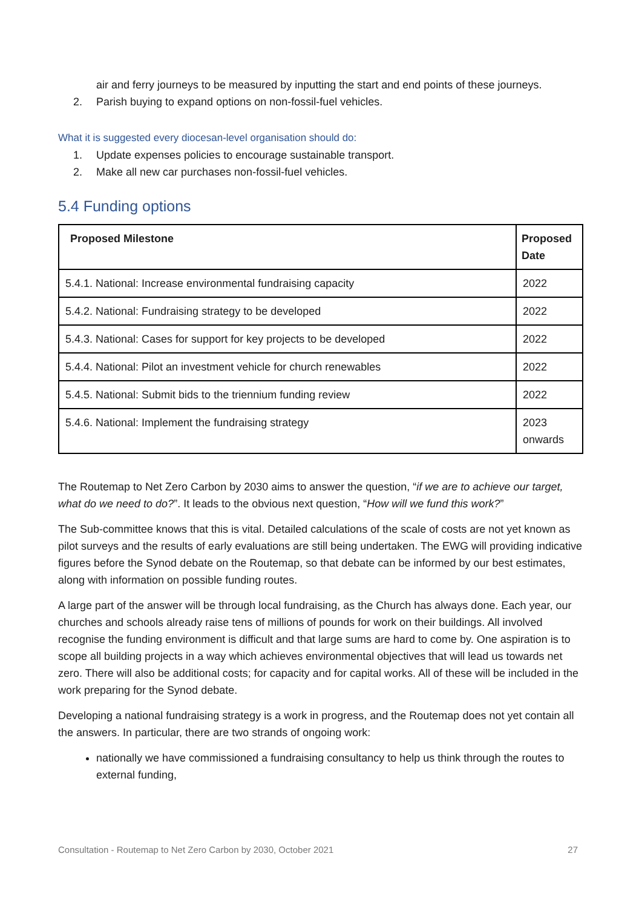air and ferry journeys to be measured by inputting the start and end points of these journeys.
2. Parish buying to expand options on non-fossil-fuel vehicles.
What it is suggested every diocesan-level organisation should do:
1. Update expenses policies to encourage sustainable transport.
2. Make all new car purchases non-fossil-fuel vehicles.
5.4 Funding options
| Proposed Milestone | Proposed Date |
| --- | --- |
| 5.4.1. National: Increase environmental fundraising capacity | 2022 |
| 5.4.2. National: Fundraising strategy to be developed | 2022 |
| 5.4.3. National: Cases for support for key projects to be developed | 2022 |
| 5.4.4. National: Pilot an investment vehicle for church renewables | 2022 |
| 5.4.5. National: Submit bids to the triennium funding review | 2022 |
| 5.4.6. National: Implement the fundraising strategy | 2023 onwards |
The Routemap to Net Zero Carbon by 2030 aims to answer the question, “if we are to achieve our target, what do we need to do?”. It leads to the obvious next question, “How will we fund this work?”
The Sub-committee knows that this is vital. Detailed calculations of the scale of costs are not yet known as pilot surveys and the results of early evaluations are still being undertaken. The EWG will providing indicative figures before the Synod debate on the Routemap, so that debate can be informed by our best estimates, along with information on possible funding routes.
A large part of the answer will be through local fundraising, as the Church has always done. Each year, our churches and schools already raise tens of millions of pounds for work on their buildings. All involved recognise the funding environment is difficult and that large sums are hard to come by. One aspiration is to scope all building projects in a way which achieves environmental objectives that will lead us towards net zero. There will also be additional costs; for capacity and for capital works. All of these will be included in the work preparing for the Synod debate.
Developing a national fundraising strategy is a work in progress, and the Routemap does not yet contain all the answers. In particular, there are two strands of ongoing work:
nationally we have commissioned a fundraising consultancy to help us think through the routes to external funding,
Consultation - Routemap to Net Zero Carbon by 2030, October 2021 27